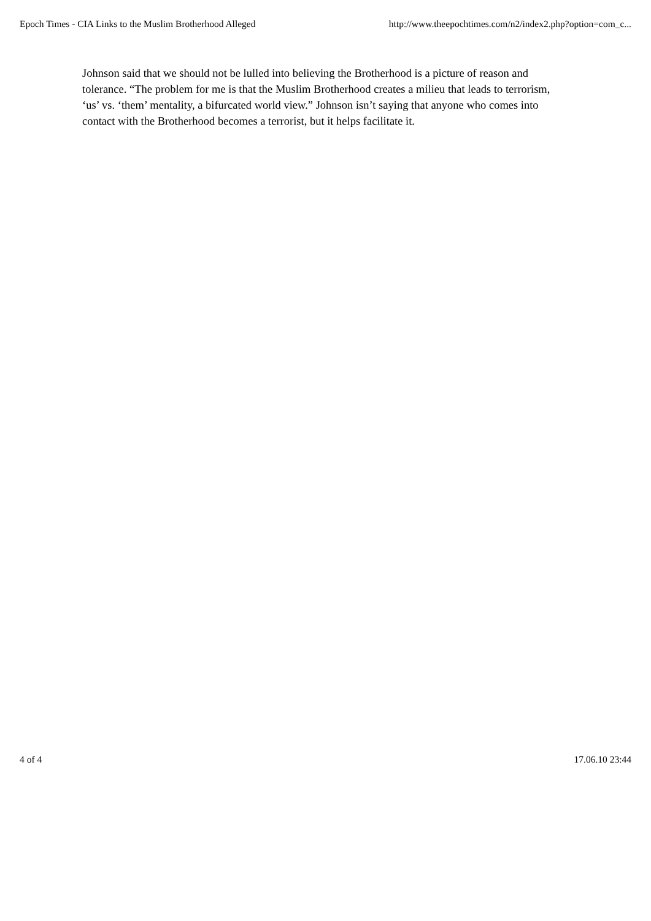Epoch Times - CIA Links to the Muslim Brotherhood Alleged http://www.theepochtimes.com/n2/index2.php?option=com_c...
Johnson said that we should not be lulled into believing the Brotherhood is a picture of reason and tolerance. “The problem for me is that the Muslim Brotherhood creates a milieu that leads to terrorism, ‘us’ vs. ‘them’ mentality, a bifurcated world view.” Johnson isn’t saying that anyone who comes into contact with the Brotherhood becomes a terrorist, but it helps facilitate it.
4 of 4 17.06.10 23:44